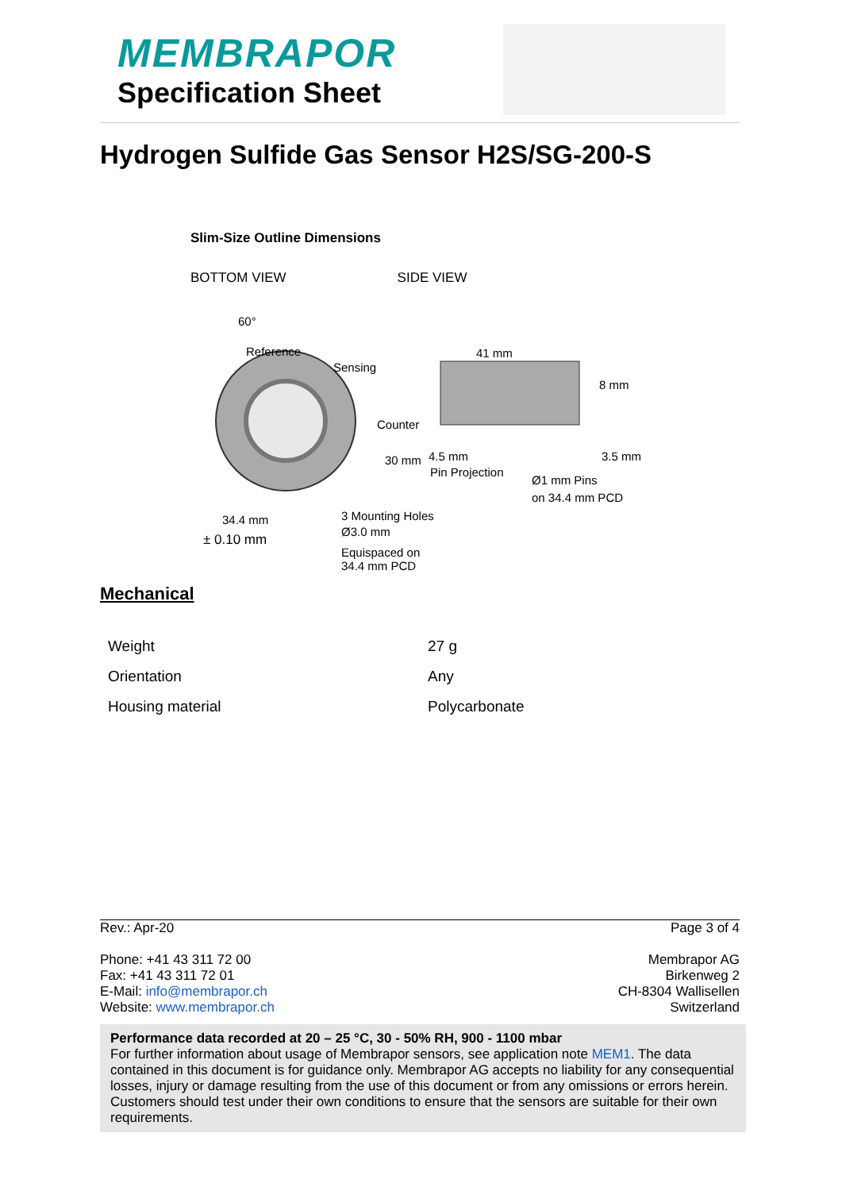MEMBRAPOR
Specification Sheet
Hydrogen Sulfide Gas Sensor H2S/SG-200-S
Slim-Size Outline Dimensions
BOTTOM VIEW SIDE VIEW
60°
Reference
Sensing
41 mm
8 mm
Counter
30 mm
4.5 mm
Pin Projection
3.5 mm
Ø1 mm Pins
on 34.4 mm PCD
34.4 mm
3 Mounting Holes
Ø3.0 mm
Equispaced on
34.4 mm PCD
± 0.10 mm
Mechanical
| Weight | 27 g |
| Orientation | Any |
| Housing material | Polycarbonate |
Rev.: Apr-20 Page 3 of 4
Phone: +41 43 311 72 00
Fax: +41 43 311 72 01
E-Mail: info@membrapor.ch
Website: www.membrapor.ch
Membrapor AG
Birkenweg 2
CH-8304 Wallisellen
Switzerland
Performance data recorded at 20 – 25 °C, 30 - 50% RH, 900 - 1100 mbar
For further information about usage of Membrapor sensors, see application note MEM1. The data contained in this document is for guidance only. Membrapor AG accepts no liability for any consequential losses, injury or damage resulting from the use of this document or from any omissions or errors herein. Customers should test under their own conditions to ensure that the sensors are suitable for their own requirements.